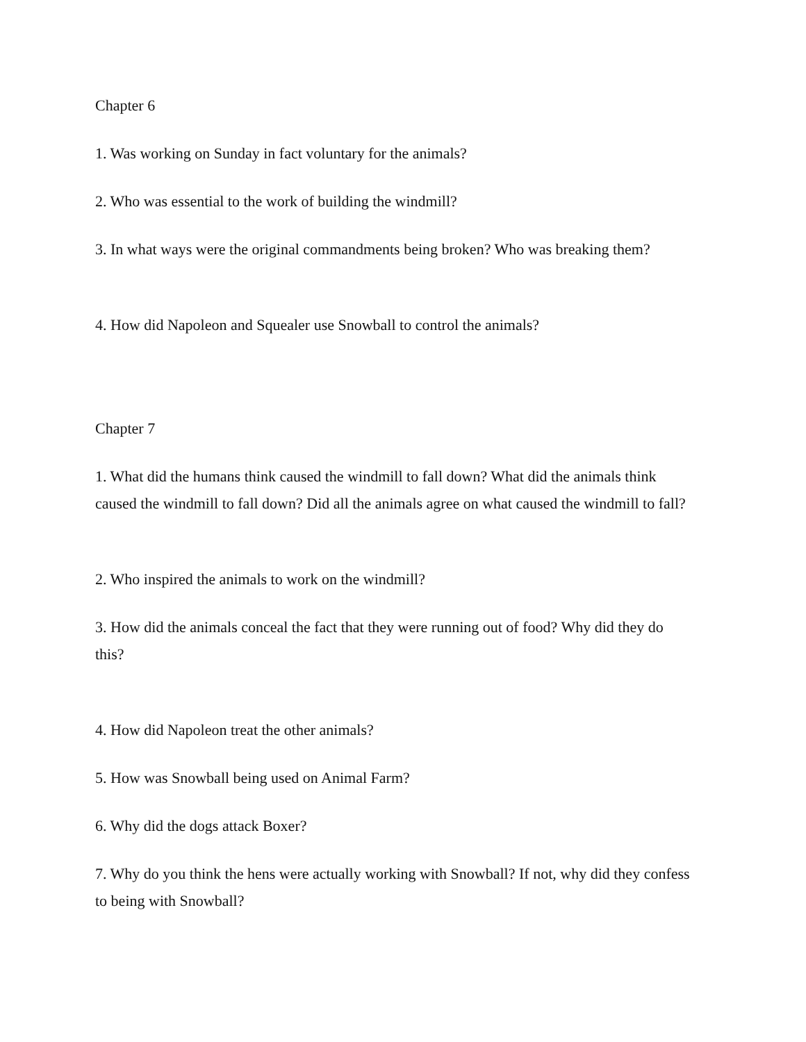Chapter 6
1. Was working on Sunday in fact voluntary for the animals?
2. Who was essential to the work of building the windmill?
3. In what ways were the original commandments being broken? Who was breaking them?
4. How did Napoleon and Squealer use Snowball to control the animals?
Chapter 7
1. What did the humans think caused the windmill to fall down? What did the animals think caused the windmill to fall down? Did all the animals agree on what caused the windmill to fall?
2. Who inspired the animals to work on the windmill?
3. How did the animals conceal the fact that they were running out of food? Why did they do this?
4. How did Napoleon treat the other animals?
5. How was Snowball being used on Animal Farm?
6. Why did the dogs attack Boxer?
7. Why do you think the hens were actually working with Snowball? If not, why did they confess to being with Snowball?